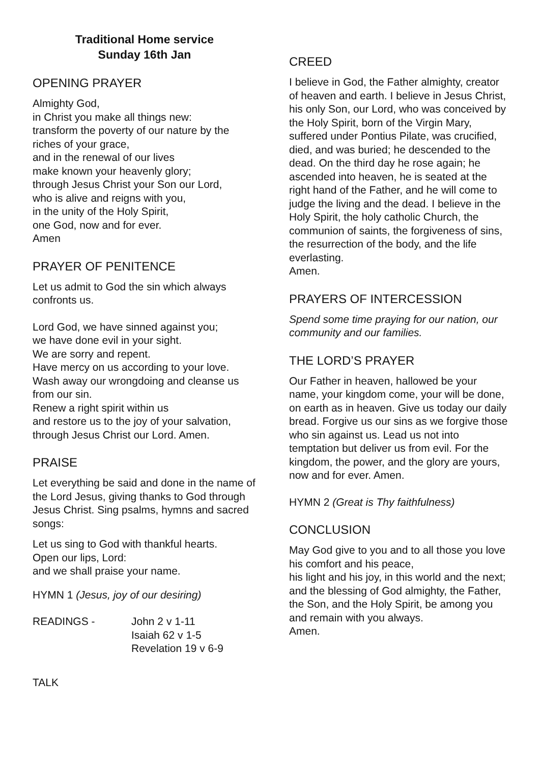Traditional Home service
Sunday 16th Jan
OPENING PRAYER
Almighty God,
in Christ you make all things new:
transform the poverty of our nature by the riches of your grace,
and in the renewal of our lives
make known your heavenly glory;
through Jesus Christ your Son our Lord,
who is alive and reigns with you,
in the unity of the Holy Spirit,
one God, now and for ever.
Amen
PRAYER OF PENITENCE
Let us admit to God the sin which always confronts us.
Lord God, we have sinned against you;
we have done evil in your sight.
We are sorry and repent.
Have mercy on us according to your love. Wash away our wrongdoing and cleanse us from our sin.
Renew a right spirit within us
and restore us to the joy of your salvation, through Jesus Christ our Lord. Amen.
PRAISE
Let everything be said and done in the name of the Lord Jesus, giving thanks to God through Jesus Christ. Sing psalms, hymns and sacred songs:
Let us sing to God with thankful hearts.
Open our lips, Lord:
and we shall praise your name.
HYMN 1 (Jesus, joy of our desiring)
READINGS - John 2 v 1-11
Isaiah 62 v 1-5
Revelation 19 v 6-9
TALK
CREED
I believe in God, the Father almighty, creator of heaven and earth. I believe in Jesus Christ, his only Son, our Lord, who was conceived by the Holy Spirit, born of the Virgin Mary, suffered under Pontius Pilate, was crucified, died, and was buried; he descended to the dead. On the third day he rose again; he ascended into heaven, he is seated at the right hand of the Father, and he will come to judge the living and the dead. I believe in the Holy Spirit, the holy catholic Church, the communion of saints, the forgiveness of sins, the resurrection of the body, and the life everlasting.
Amen.
PRAYERS OF INTERCESSION
Spend some time praying for our nation, our community and our families.
THE LORD’S PRAYER
Our Father in heaven, hallowed be your name, your kingdom come, your will be done, on earth as in heaven. Give us today our daily bread. Forgive us our sins as we forgive those who sin against us. Lead us not into temptation but deliver us from evil. For the kingdom, the power, and the glory are yours, now and for ever. Amen.
HYMN 2 (Great is Thy faithfulness)
CONCLUSION
May God give to you and to all those you love his comfort and his peace,
his light and his joy, in this world and the next; and the blessing of God almighty, the Father, the Son, and the Holy Spirit, be among you and remain with you always.
Amen.